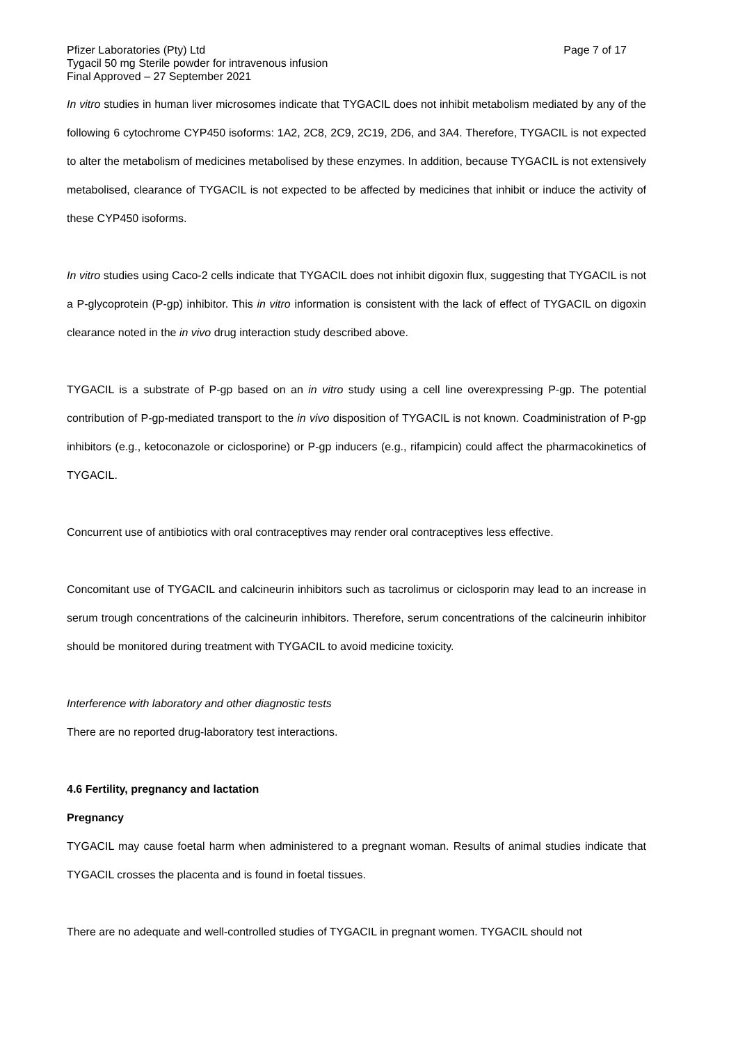Pfizer Laboratories (Pty) Ltd Page 7 of 17
Tygacil 50 mg Sterile powder for intravenous infusion
Final Approved – 27 September 2021
In vitro studies in human liver microsomes indicate that TYGACIL does not inhibit metabolism mediated by any of the following 6 cytochrome CYP450 isoforms: 1A2, 2C8, 2C9, 2C19, 2D6, and 3A4. Therefore, TYGACIL is not expected to alter the metabolism of medicines metabolised by these enzymes. In addition, because TYGACIL is not extensively metabolised, clearance of TYGACIL is not expected to be affected by medicines that inhibit or induce the activity of these CYP450 isoforms.
In vitro studies using Caco-2 cells indicate that TYGACIL does not inhibit digoxin flux, suggesting that TYGACIL is not a P-glycoprotein (P-gp) inhibitor. This in vitro information is consistent with the lack of effect of TYGACIL on digoxin clearance noted in the in vivo drug interaction study described above.
TYGACIL is a substrate of P-gp based on an in vitro study using a cell line overexpressing P-gp. The potential contribution of P-gp-mediated transport to the in vivo disposition of TYGACIL is not known. Coadministration of P-gp inhibitors (e.g., ketoconazole or ciclosporine) or P-gp inducers (e.g., rifampicin) could affect the pharmacokinetics of TYGACIL.
Concurrent use of antibiotics with oral contraceptives may render oral contraceptives less effective.
Concomitant use of TYGACIL and calcineurin inhibitors such as tacrolimus or ciclosporin may lead to an increase in serum trough concentrations of the calcineurin inhibitors. Therefore, serum concentrations of the calcineurin inhibitor should be monitored during treatment with TYGACIL to avoid medicine toxicity.
Interference with laboratory and other diagnostic tests
There are no reported drug-laboratory test interactions.
4.6 Fertility, pregnancy and lactation
Pregnancy
TYGACIL may cause foetal harm when administered to a pregnant woman. Results of animal studies indicate that TYGACIL crosses the placenta and is found in foetal tissues.
There are no adequate and well-controlled studies of TYGACIL in pregnant women. TYGACIL should not